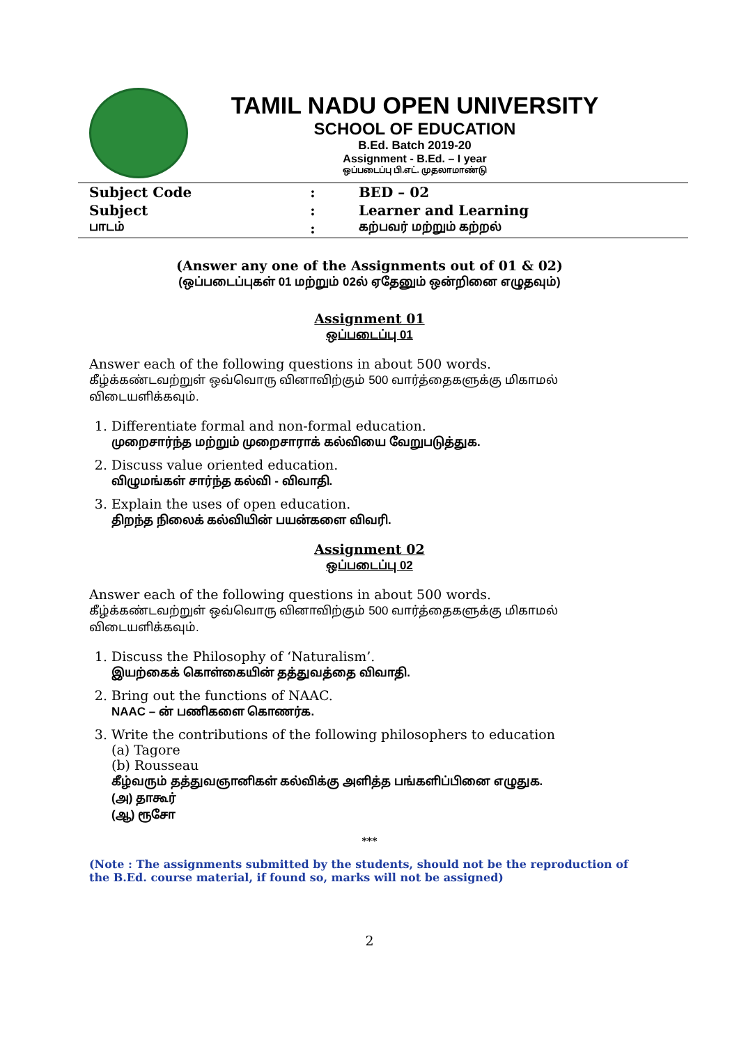TAMIL NADU OPEN UNIVERSITY
SCHOOL OF EDUCATION
B.Ed. Batch 2019-20
Assignment - B.Ed. – I year
ஒப்படைப்பு பி.எட். முதலாமாண்டு
| Subject Code | : | BED – 02 |
| Subject | : | Learner and Learning |
| பாடம் | : | கற்பவர் மற்றும் கற்றல் |
(Answer any one of the Assignments out of 01 & 02)
(ஒப்படைப்புகள் 01 மற்றும் 02ல் ஏதேனும் ஒன்றினை எழுதவும்)
Assignment 01
ஒப்படைப்பு 01
Answer each of the following questions in about 500 words.
கீழ்க்கண்டவற்றுள் ஒவ்வொரு வினாவிற்கும் 500 வார்த்தைகளுக்கு மிகாமல் விடையளிக்கவும்.
1. Differentiate formal and non-formal education.
முறைசார்ந்த மற்றும் முறைசாராக் கல்வியை வேறுபடுத்துக.
2. Discuss value oriented education.
விழுமங்கள் சார்ந்த கல்வி - விவாதி.
3. Explain the uses of open education.
திறந்த நிலைக் கல்வியின் பயன்களை விவரி.
Assignment 02
ஒப்படைப்பு 02
Answer each of the following questions in about 500 words.
கீழ்க்கண்டவற்றுள் ஒவ்வொரு வினாவிற்கும் 500 வார்த்தைகளுக்கு மிகாமல் விடையளிக்கவும்.
1. Discuss the Philosophy of ‘Naturalism’.
இயற்கைக் கொள்கையின் தத்துவத்தை விவாதி.
2. Bring out the functions of NAAC.
NAAC – ன் பணிகளை கொணர்க.
3. Write the contributions of the following philosophers to education
(a) Tagore
(b) Rousseau
கீழ்வரும் தத்துவஞானிகள் கல்விக்கு அளித்த பங்களிப்பினை எழுதுக.
(அ) தாகூர்
(ஆ) ரூசோ
***
(Note : The assignments submitted by the students, should not be the reproduction of the B.Ed. course material, if found so, marks will not be assigned)
2